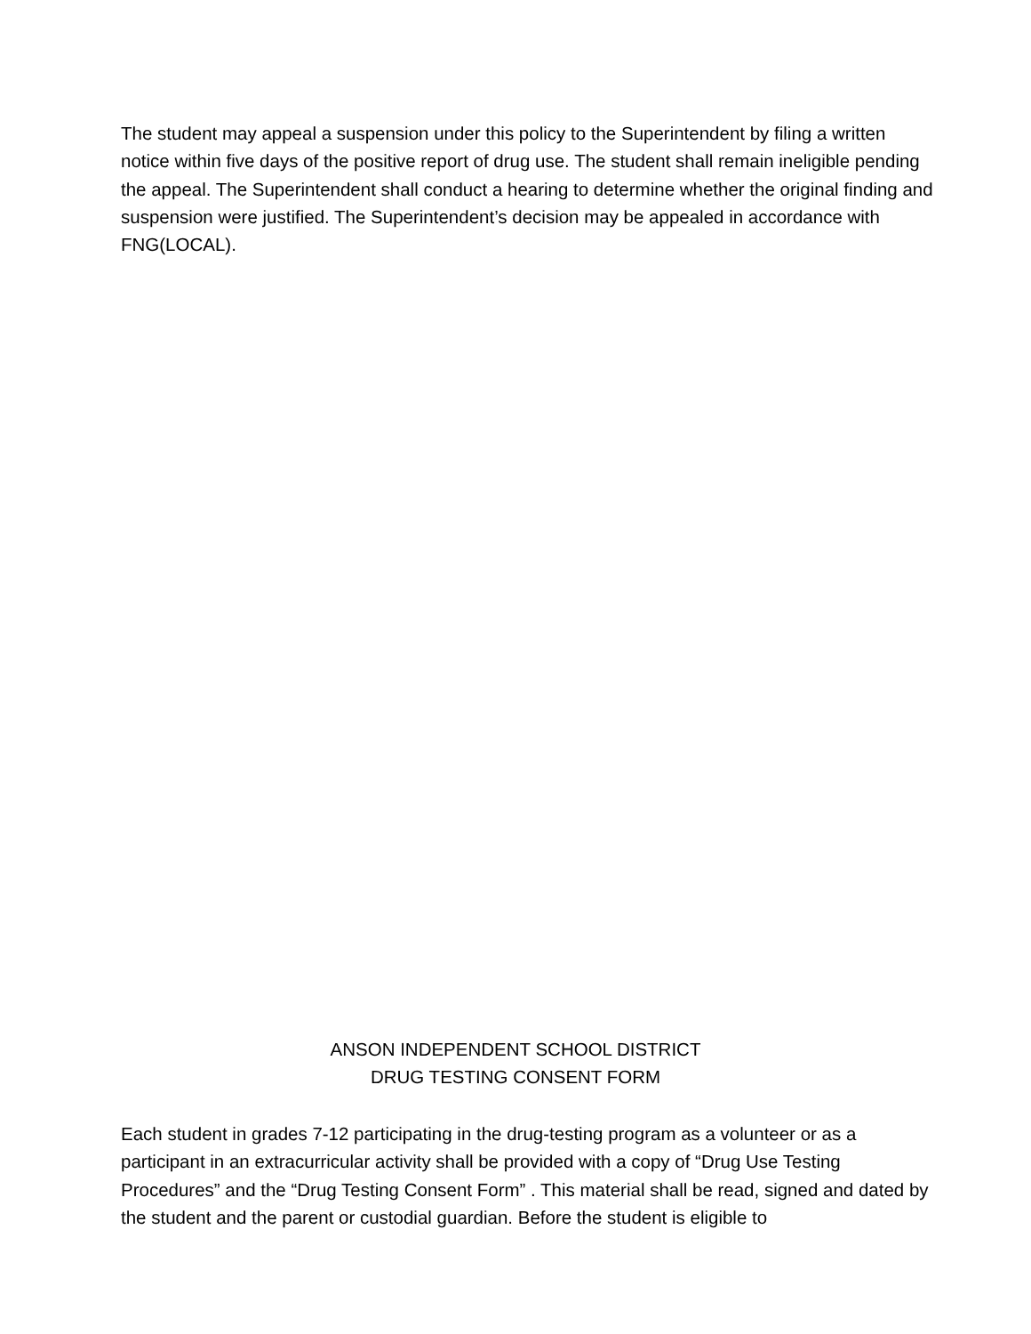The student may appeal a suspension under this policy to the Superintendent by filing a written notice within five days of the positive report of drug use. The student shall remain ineligible pending the appeal. The Superintendent shall conduct a hearing to determine whether the original finding and suspension were justified. The Superintendent’s decision may be appealed in accordance with FNG(LOCAL).
ANSON INDEPENDENT SCHOOL DISTRICT
DRUG TESTING CONSENT FORM
Each student in grades 7-12 participating in the drug-testing program as a volunteer or as a participant in an extracurricular activity shall be provided with a copy of “Drug Use Testing Procedures” and the “Drug Testing Consent Form” . This material shall be read, signed and dated by the student and the parent or custodial guardian. Before the student is eligible to